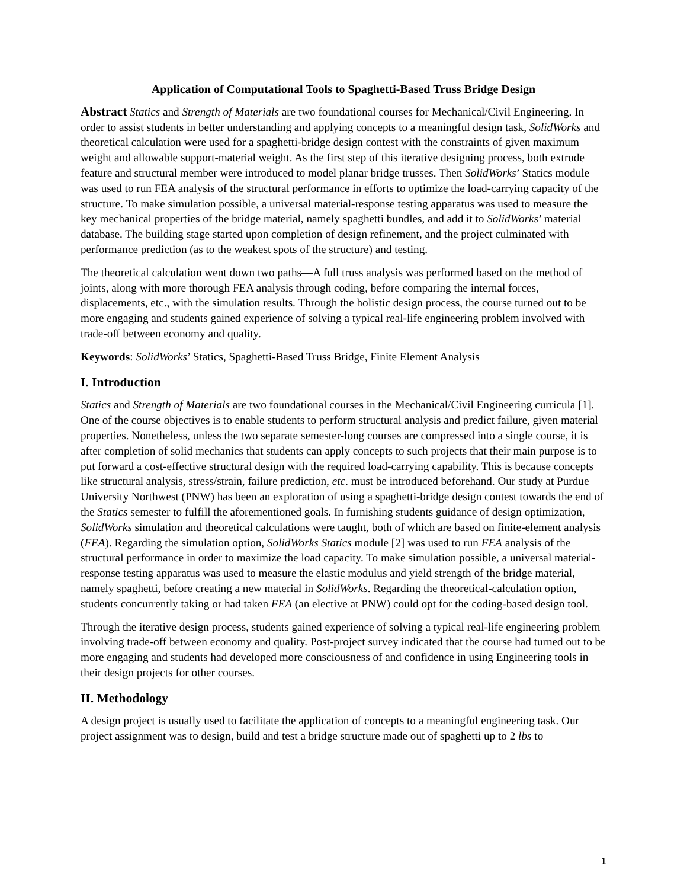Application of Computational Tools to Spaghetti-Based Truss Bridge Design
Abstract Statics and Strength of Materials are two foundational courses for Mechanical/Civil Engineering. In order to assist students in better understanding and applying concepts to a meaningful design task, SolidWorks and theoretical calculation were used for a spaghetti-bridge design contest with the constraints of given maximum weight and allowable support-material weight. As the first step of this iterative designing process, both extrude feature and structural member were introduced to model planar bridge trusses. Then SolidWorks’ Statics module was used to run FEA analysis of the structural performance in efforts to optimize the load-carrying capacity of the structure. To make simulation possible, a universal material-response testing apparatus was used to measure the key mechanical properties of the bridge material, namely spaghetti bundles, and add it to SolidWorks’ material database. The building stage started upon completion of design refinement, and the project culminated with performance prediction (as to the weakest spots of the structure) and testing.
The theoretical calculation went down two paths—A full truss analysis was performed based on the method of joints, along with more thorough FEA analysis through coding, before comparing the internal forces, displacements, etc., with the simulation results. Through the holistic design process, the course turned out to be more engaging and students gained experience of solving a typical real-life engineering problem involved with trade-off between economy and quality.
Keywords: SolidWorks’ Statics, Spaghetti-Based Truss Bridge, Finite Element Analysis
I. Introduction
Statics and Strength of Materials are two foundational courses in the Mechanical/Civil Engineering curricula [1]. One of the course objectives is to enable students to perform structural analysis and predict failure, given material properties. Nonetheless, unless the two separate semester-long courses are compressed into a single course, it is after completion of solid mechanics that students can apply concepts to such projects that their main purpose is to put forward a cost-effective structural design with the required load-carrying capability. This is because concepts like structural analysis, stress/strain, failure prediction, etc. must be introduced beforehand. Our study at Purdue University Northwest (PNW) has been an exploration of using a spaghetti-bridge design contest towards the end of the Statics semester to fulfill the aforementioned goals. In furnishing students guidance of design optimization, SolidWorks simulation and theoretical calculations were taught, both of which are based on finite-element analysis (FEA). Regarding the simulation option, SolidWorks Statics module [2] was used to run FEA analysis of the structural performance in order to maximize the load capacity. To make simulation possible, a universal material-response testing apparatus was used to measure the elastic modulus and yield strength of the bridge material, namely spaghetti, before creating a new material in SolidWorks. Regarding the theoretical-calculation option, students concurrently taking or had taken FEA (an elective at PNW) could opt for the coding-based design tool.
Through the iterative design process, students gained experience of solving a typical real-life engineering problem involving trade-off between economy and quality. Post-project survey indicated that the course had turned out to be more engaging and students had developed more consciousness of and confidence in using Engineering tools in their design projects for other courses.
II. Methodology
A design project is usually used to facilitate the application of concepts to a meaningful engineering task. Our project assignment was to design, build and test a bridge structure made out of spaghetti up to 2 lbs to
1